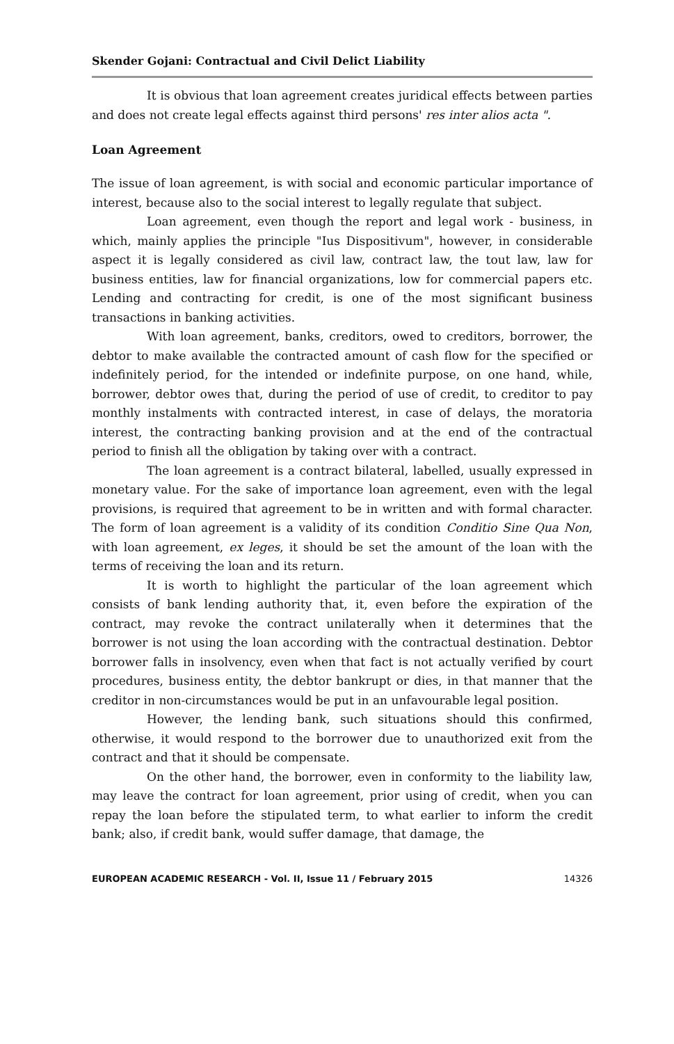Skender Gojani: Contractual and Civil Delict Liability
It is obvious that loan agreement creates juridical effects between parties and does not create legal effects against third persons' res inter alios acta ".
Loan Agreement
The issue of loan agreement, is with social and economic particular importance of interest, because also to the social interest to legally regulate that subject.
Loan agreement, even though the report and legal work - business, in which, mainly applies the principle "Ius Dispositivum", however, in considerable aspect it is legally considered as civil law, contract law, the tout law, law for business entities, law for financial organizations, low for commercial papers etc. Lending and contracting for credit, is one of the most significant business transactions in banking activities.
With loan agreement, banks, creditors, owed to creditors, borrower, the debtor to make available the contracted amount of cash flow for the specified or indefinitely period, for the intended or indefinite purpose, on one hand, while, borrower, debtor owes that, during the period of use of credit, to creditor to pay monthly instalments with contracted interest, in case of delays, the moratoria interest, the contracting banking provision and at the end of the contractual period to finish all the obligation by taking over with a contract.
The loan agreement is a contract bilateral, labelled, usually expressed in monetary value. For the sake of importance loan agreement, even with the legal provisions, is required that agreement to be in written and with formal character. The form of loan agreement is a validity of its condition Conditio Sine Qua Non, with loan agreement, ex leges, it should be set the amount of the loan with the terms of receiving the loan and its return.
It is worth to highlight the particular of the loan agreement which consists of bank lending authority that, it, even before the expiration of the contract, may revoke the contract unilaterally when it determines that the borrower is not using the loan according with the contractual destination. Debtor borrower falls in insolvency, even when that fact is not actually verified by court procedures, business entity, the debtor bankrupt or dies, in that manner that the creditor in non-circumstances would be put in an unfavourable legal position.
However, the lending bank, such situations should this confirmed, otherwise, it would respond to the borrower due to unauthorized exit from the contract and that it should be compensate.
On the other hand, the borrower, even in conformity to the liability law, may leave the contract for loan agreement, prior using of credit, when you can repay the loan before the stipulated term, to what earlier to inform the credit bank; also, if credit bank, would suffer damage, that damage, the
EUROPEAN ACADEMIC RESEARCH - Vol. II, Issue 11 / February 2015 14326